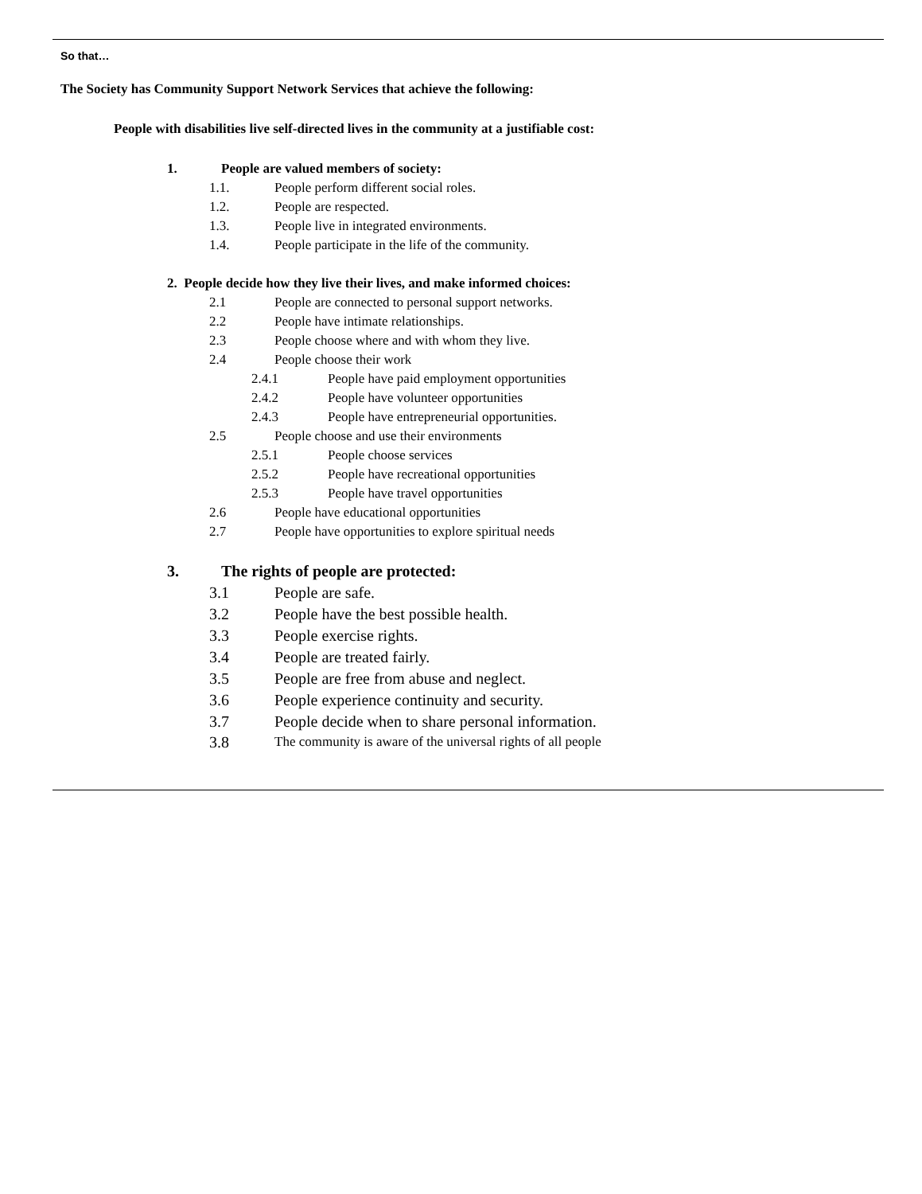So that…
The Society has Community Support Network Services that achieve the following:
People with disabilities live self-directed lives in the community at a justifiable cost:
1. People are valued members of society:
1.1. People perform different social roles.
1.2. People are respected.
1.3. People live in integrated environments.
1.4. People participate in the life of the community.
2. People decide how they live their lives, and make informed choices:
2.1 People are connected to personal support networks.
2.2 People have intimate relationships.
2.3 People choose where and with whom they live.
2.4 People choose their work
2.4.1 People have paid employment opportunities
2.4.2 People have volunteer opportunities
2.4.3 People have entrepreneurial opportunities.
2.5 People choose and use their environments
2.5.1 People choose services
2.5.2 People have recreational opportunities
2.5.3 People have travel opportunities
2.6 People have educational opportunities
2.7 People have opportunities to explore spiritual needs
3. The rights of people are protected:
3.1 People are safe.
3.2 People have the best possible health.
3.3 People exercise rights.
3.4 People are treated fairly.
3.5 People are free from abuse and neglect.
3.6 People experience continuity and security.
3.7 People decide when to share personal information.
3.8 The community is aware of the universal rights of all people